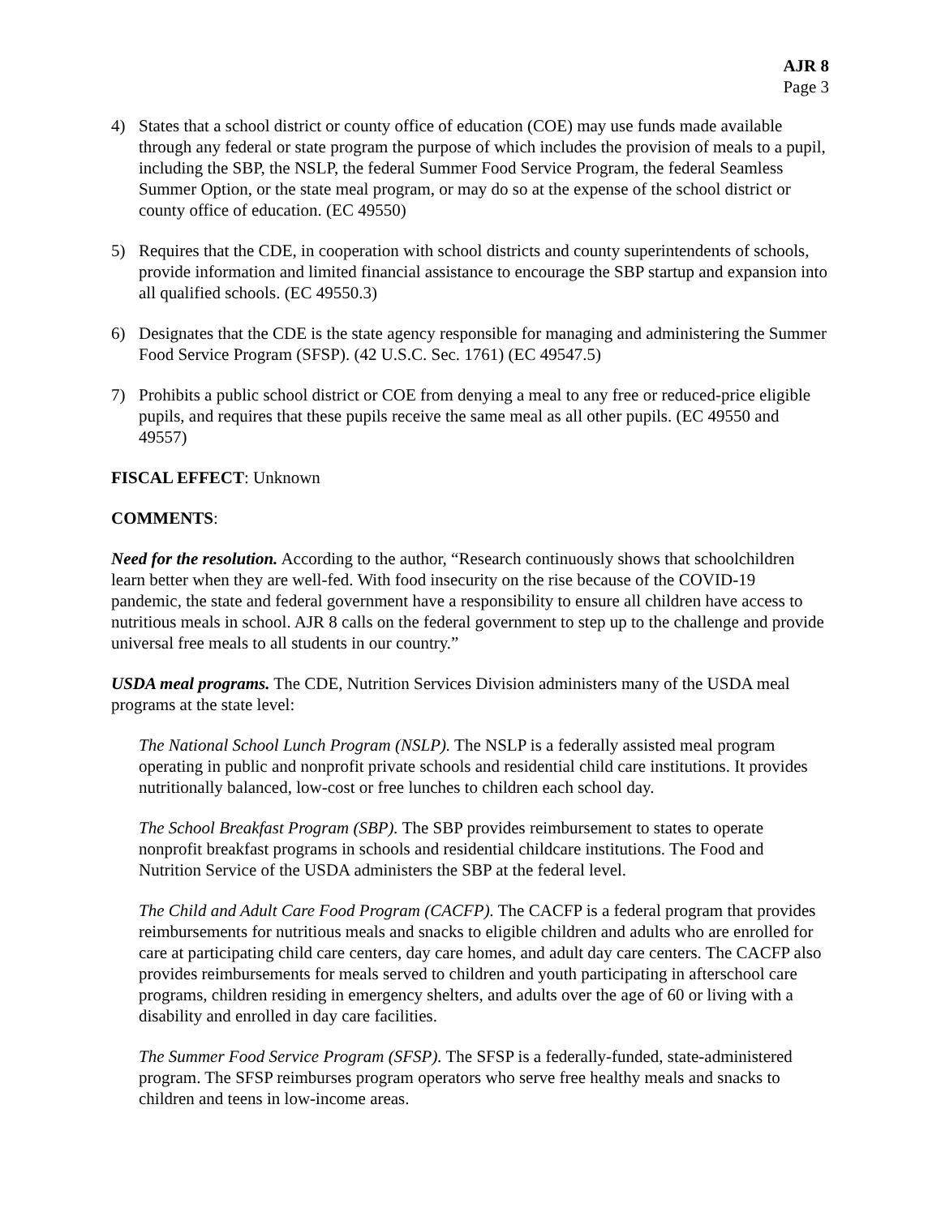AJR 8
Page 3
4) States that a school district or county office of education (COE) may use funds made available through any federal or state program the purpose of which includes the provision of meals to a pupil, including the SBP, the NSLP, the federal Summer Food Service Program, the federal Seamless Summer Option, or the state meal program, or may do so at the expense of the school district or county office of education. (EC 49550)
5) Requires that the CDE, in cooperation with school districts and county superintendents of schools, provide information and limited financial assistance to encourage the SBP startup and expansion into all qualified schools. (EC 49550.3)
6) Designates that the CDE is the state agency responsible for managing and administering the Summer Food Service Program (SFSP). (42 U.S.C. Sec. 1761) (EC 49547.5)
7) Prohibits a public school district or COE from denying a meal to any free or reduced-price eligible pupils, and requires that these pupils receive the same meal as all other pupils. (EC 49550 and 49557)
FISCAL EFFECT: Unknown
COMMENTS:
Need for the resolution. According to the author, “Research continuously shows that schoolchildren learn better when they are well-fed. With food insecurity on the rise because of the COVID-19 pandemic, the state and federal government have a responsibility to ensure all children have access to nutritious meals in school. AJR 8 calls on the federal government to step up to the challenge and provide universal free meals to all students in our country.”
USDA meal programs. The CDE, Nutrition Services Division administers many of the USDA meal programs at the state level:
The National School Lunch Program (NSLP). The NSLP is a federally assisted meal program operating in public and nonprofit private schools and residential child care institutions. It provides nutritionally balanced, low-cost or free lunches to children each school day.
The School Breakfast Program (SBP). The SBP provides reimbursement to states to operate nonprofit breakfast programs in schools and residential childcare institutions. The Food and Nutrition Service of the USDA administers the SBP at the federal level.
The Child and Adult Care Food Program (CACFP). The CACFP is a federal program that provides reimbursements for nutritious meals and snacks to eligible children and adults who are enrolled for care at participating child care centers, day care homes, and adult day care centers. The CACFP also provides reimbursements for meals served to children and youth participating in afterschool care programs, children residing in emergency shelters, and adults over the age of 60 or living with a disability and enrolled in day care facilities.
The Summer Food Service Program (SFSP). The SFSP is a federally-funded, state-administered program. The SFSP reimburses program operators who serve free healthy meals and snacks to children and teens in low-income areas.